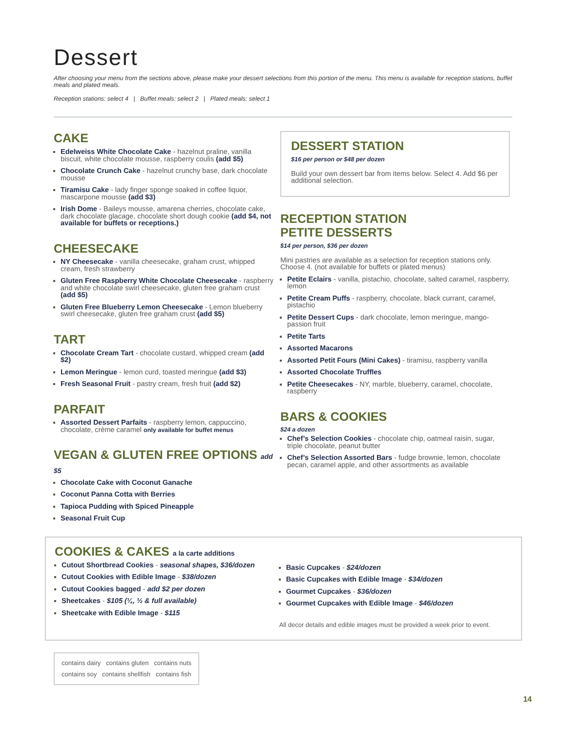Dessert
After choosing your menu from the sections above, please make your dessert selections from this portion of the menu. This menu is available for reception stations, buffet meals and plated meals.
Reception stations: select 4 | Buffet meals: select 2 | Plated meals: select 1
CAKE
Edelweiss White Chocolate Cake - hazelnut praline, vanilla biscuit, white chocolate mousse, raspberry coulis (add $5)
Chocolate Crunch Cake - hazelnut crunchy base, dark chocolate mousse
Tiramisu Cake - lady finger sponge soaked in coffee liquor, mascarpone mousse (add $3)
Irish Dome - Baileys mousse, amarena cherries, chocolate cake, dark chocolate glacage, chocolate short dough cookie (add $4, not available for buffets or receptions.)
CHEESECAKE
NY Cheesecake - vanilla cheesecake, graham crust, whipped cream, fresh strawberry
Gluten Free Raspberry White Chocolate Cheesecake - raspberry and white chocolate swirl cheesecake, gluten free graham crust (add $5)
Gluten Free Blueberry Lemon Cheesecake - Lemon blueberry swirl cheesecake, gluten free graham crust (add $5)
TART
Chocolate Cream Tart - chocolate custard, whipped cream (add $2)
Lemon Meringue - lemon curd, toasted meringue (add $3)
Fresh Seasonal Fruit - pastry cream, fresh fruit (add $2)
PARFAIT
Assorted Dessert Parfaits - raspberry lemon, cappuccino, chocolate, crème caramel only available for buffet menus
VEGAN & GLUTEN FREE OPTIONS add $5
Chocolate Cake with Coconut Ganache
Coconut Panna Cotta with Berries
Tapioca Pudding with Spiced Pineapple
Seasonal Fruit Cup
DESSERT STATION
$16 per person or $48 per dozen
Build your own dessert bar from items below. Select 4. Add $6 per additional selection.
RECEPTION STATION
PETITE DESSERTS
$14 per person, $36 per dozen
Mini pastries are available as a selection for reception stations only. Choose 4. (not available for buffets or plated menus)
Petite Eclairs - vanilla, pistachio, chocolate, salted caramel, raspberry, lemon
Petite Cream Puffs - raspberry, chocolate, black currant, caramel, pistachio
Petite Dessert Cups - dark chocolate, lemon meringue, mango-passion fruit
Petite Tarts
Assorted Macarons
Assorted Petit Fours (Mini Cakes) - tiramisu, raspberry vanilla
Assorted Chocolate Truffles
Petite Cheesecakes - NY, marble, blueberry, caramel, chocolate, raspberry
BARS & COOKIES
$24 a dozen
Chef’s Selection Cookies - chocolate chip, oatmeal raisin, sugar, triple chocolate, peanut butter
Chef’s Selection Assorted Bars - fudge brownie, lemon, chocolate pecan, caramel apple, and other assortments as available
COOKIES & CAKES a la carte additions
Cutout Shortbread Cookies - seasonal shapes, $36/dozen
Cutout Cookies with Edible Image - $38/dozen
Cutout Cookies bagged - add $2 per dozen
Sheetcakes - $105 (¼, ½ & full available)
Sheetcake with Edible Image - $115
Basic Cupcakes - $24/dozen
Basic Cupcakes with Edible Image - $34/dozen
Gourmet Cupcakes - $36/dozen
Gourmet Cupcakes with Edible Image - $46/dozen
All decor details and edible images must be provided a week prior to event.
contains dairy contains gluten contains nuts
contains soy contains shellfish contains fish
14